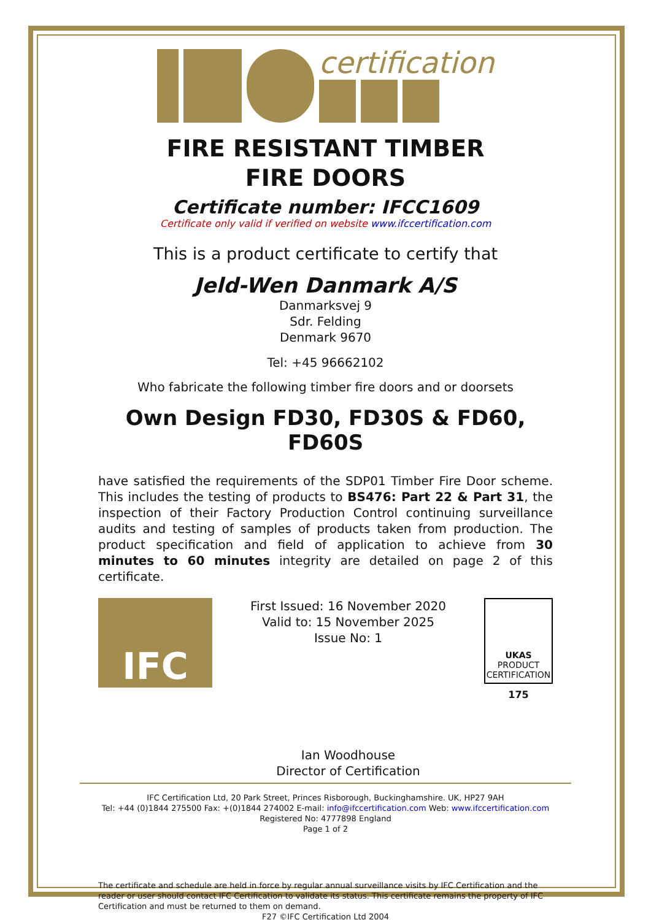certification
FIRE RESISTANT TIMBER
FIRE DOORS
Certificate number: IFCC1609
Certificate only valid if verified on website www.ifccertification.com
This is a product certificate to certify that
Jeld-Wen Danmark A/S
Danmarksvej 9
Sdr. Felding
Denmark 9670
Tel: +45 96662102
Who fabricate the following timber fire doors and or doorsets
Own Design FD30, FD30S & FD60, FD60S
have satisfied the requirements of the SDP01 Timber Fire Door scheme. This includes the testing of products to BS476: Part 22 & Part 31, the inspection of their Factory Production Control continuing surveillance audits and testing of samples of products taken from production. The product specification and field of application to achieve from 30 minutes to 60 minutes integrity are detailed on page 2 of this certificate.
IFC
First Issued: 16 November 2020
Valid to: 15 November 2025
Issue No: 1
Ian Woodhouse
Director of Certification
UKAS
PRODUCT CERTIFICATION
175
IFC Certification Ltd, 20 Park Street, Princes Risborough, Buckinghamshire. UK, HP27 9AH
Tel: +44 (0)1844 275500 Fax: +(0)1844 274002 E-mail: info@ifccertification.com Web: www.ifccertification.com
Registered No: 4777898 England
Page 1 of 2
The certificate and schedule are held in force by regular annual surveillance visits by IFC Certification and the reader or user should contact IFC Certification to validate its status. This certificate remains the property of IFC Certification and must be returned to them on demand.
F27 ©IFC Certification Ltd 2004